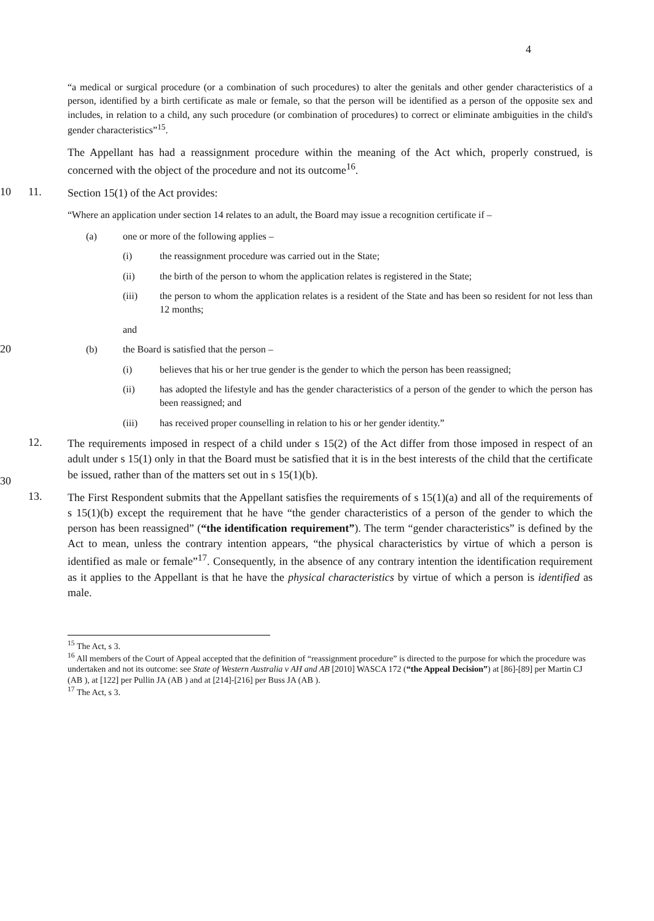4
“a medical or surgical procedure (or a combination of such procedures) to alter the genitals and other gender characteristics of a person, identified by a birth certificate as male or female, so that the person will be identified as a person of the opposite sex and includes, in relation to a child, any such procedure (or combination of procedures) to correct or eliminate ambiguities in the child's gender characteristics”<sup>15</sup>.
The Appellant has had a reassignment procedure within the meaning of the Act which, properly construed, is concerned with the object of the procedure and not its outcome<sup>16</sup>.
10 11.
Section 15(1) of the Act provides:
“Where an application under section 14 relates to an adult, the Board may issue a recognition certificate if –
(a) one or more of the following applies –
(i) the reassignment procedure was carried out in the State;
(ii) the birth of the person to whom the application relates is registered in the State;
(iii) the person to whom the application relates is a resident of the State and has been so resident for not less than 12 months;
and
20
(b) the Board is satisfied that the person –
(i) believes that his or her true gender is the gender to which the person has been reassigned;
(ii) has adopted the lifestyle and has the gender characteristics of a person of the gender to which the person has been reassigned; and
(iii) has received proper counselling in relation to his or her gender identity.”
30 12.
The requirements imposed in respect of a child under s 15(2) of the Act differ from those imposed in respect of an adult under s 15(1) only in that the Board must be satisfied that it is in the best interests of the child that the certificate be issued, rather than of the matters set out in s 15(1)(b).
13.
The First Respondent submits that the Appellant satisfies the requirements of s 15(1)(a) and all of the requirements of s 15(1)(b) except the requirement that he have “the gender characteristics of a person of the gender to which the person has been reassigned” (“the identification requirement”). The term “gender characteristics” is defined by the Act to mean, unless the contrary intention appears, “the physical characteristics by virtue of which a person is identified as male or female”<sup>17</sup>. Consequently, in the absence of any contrary intention the identification requirement as it applies to the Appellant is that he have the physical characteristics by virtue of which a person is identified as male.
<sup>15</sup> The Act, s 3.
<sup>16</sup> All members of the Court of Appeal accepted that the definition of “reassignment procedure” is directed to the purpose for which the procedure was undertaken and not its outcome: see State of Western Australia v AH and AB [2010] WASCA 172 (“the Appeal Decision”) at [86]-[89] per Martin CJ (AB ), at [122] per Pullin JA (AB ) and at [214]-[216] per Buss JA (AB ).
<sup>17</sup> The Act, s 3.